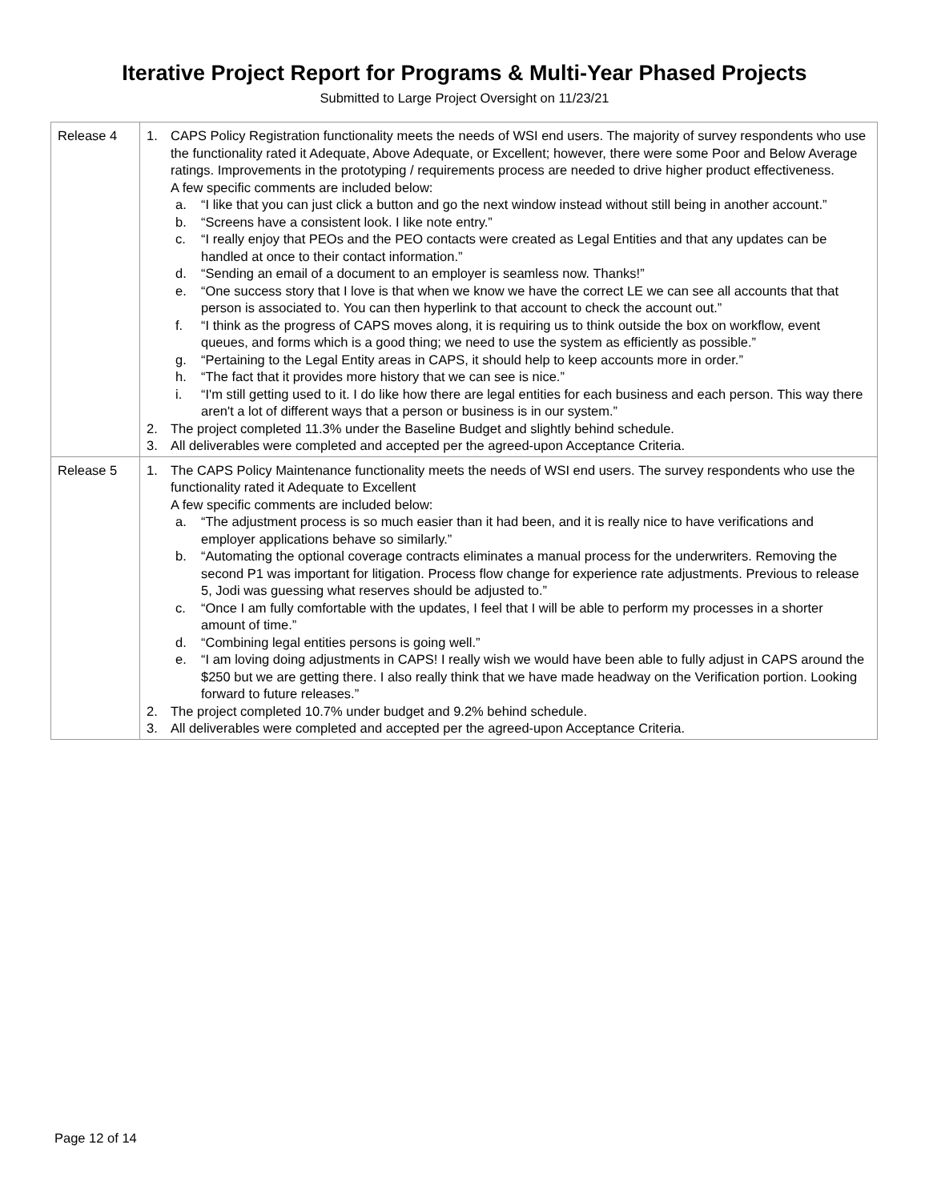Iterative Project Report for Programs & Multi-Year Phased Projects
Submitted to Large Project Oversight on 11/23/21
| Release 4 | 1. CAPS Policy Registration functionality meets the needs of WSI end users. The majority of survey respondents who use the functionality rated it Adequate, Above Adequate, or Excellent; however, there were some Poor and Below Average ratings. Improvements in the prototyping / requirements process are needed to drive higher product effectiveness. A few specific comments are included below: a. “I like that you can just click a button and go the next window instead without still being in another account.” b. “Screens have a consistent look. I like note entry.” c. “I really enjoy that PEOs and the PEO contacts were created as Legal Entities and that any updates can be handled at once to their contact information.” d. “Sending an email of a document to an employer is seamless now. Thanks!” e. “One success story that I love is that when we know we have the correct LE we can see all accounts that that person is associated to. You can then hyperlink to that account to check the account out.” f. “I think as the progress of CAPS moves along, it is requiring us to think outside the box on workflow, event queues, and forms which is a good thing; we need to use the system as efficiently as possible.” g. “Pertaining to the Legal Entity areas in CAPS, it should help to keep accounts more in order.” h. “The fact that it provides more history that we can see is nice.” i. “I'm still getting used to it. I do like how there are legal entities for each business and each person. This way there aren't a lot of different ways that a person or business is in our system.” 2. The project completed 11.3% under the Baseline Budget and slightly behind schedule. 3. All deliverables were completed and accepted per the agreed-upon Acceptance Criteria. |
| Release 5 | 1. The CAPS Policy Maintenance functionality meets the needs of WSI end users. The survey respondents who use the functionality rated it Adequate to Excellent A few specific comments are included below: a. “The adjustment process is so much easier than it had been, and it is really nice to have verifications and employer applications behave so similarly.” b. “Automating the optional coverage contracts eliminates a manual process for the underwriters. Removing the second P1 was important for litigation. Process flow change for experience rate adjustments. Previous to release 5, Jodi was guessing what reserves should be adjusted to.” c. “Once I am fully comfortable with the updates, I feel that I will be able to perform my processes in a shorter amount of time.” d. “Combining legal entities persons is going well.” e. “I am loving doing adjustments in CAPS! I really wish we would have been able to fully adjust in CAPS around the $250 but we are getting there. I also really think that we have made headway on the Verification portion. Looking forward to future releases.” 2. The project completed 10.7% under budget and 9.2% behind schedule. 3. All deliverables were completed and accepted per the agreed-upon Acceptance Criteria. |
Page 12 of 14